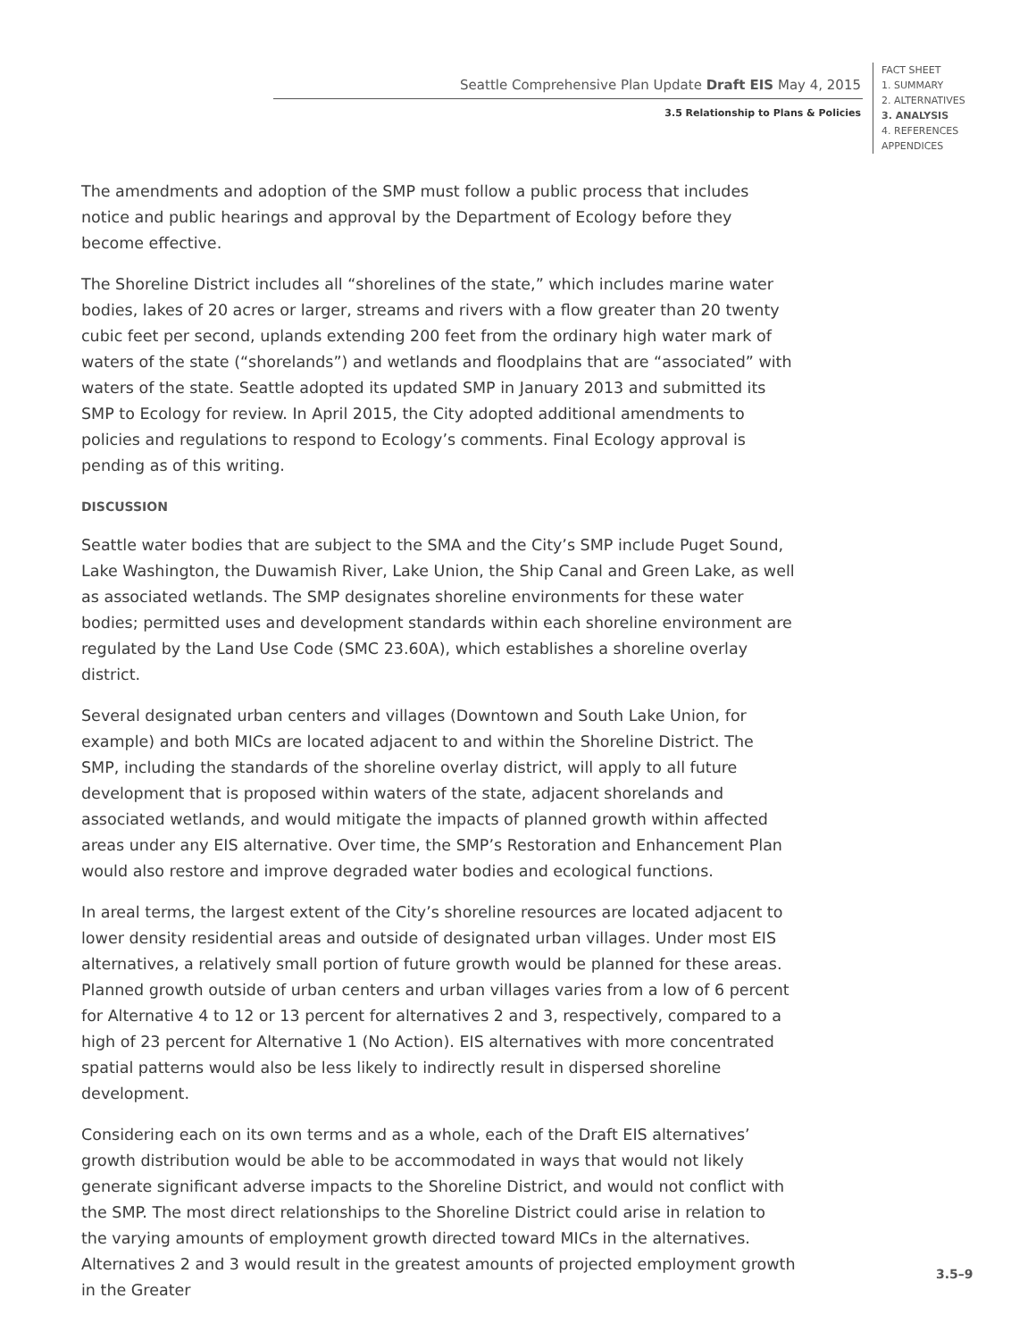Seattle Comprehensive Plan Update Draft EIS May 4, 2015
3.5 Relationship to Plans & Policies
FACT SHEET
1. SUMMARY
2. ALTERNATIVES
3. ANALYSIS
4. REFERENCES
APPENDICES
The amendments and adoption of the SMP must follow a public process that includes notice and public hearings and approval by the Department of Ecology before they become effective.
The Shoreline District includes all “shorelines of the state,” which includes marine water bodies, lakes of 20 acres or larger, streams and rivers with a flow greater than 20 twenty cubic feet per second, uplands extending 200 feet from the ordinary high water mark of waters of the state (“shorelands”) and wetlands and floodplains that are “associated” with waters of the state. Seattle adopted its updated SMP in January 2013 and submitted its SMP to Ecology for review. In April 2015, the City adopted additional amendments to policies and regulations to respond to Ecology’s comments. Final Ecology approval is pending as of this writing.
DISCUSSION
Seattle water bodies that are subject to the SMA and the City’s SMP include Puget Sound, Lake Washington, the Duwamish River, Lake Union, the Ship Canal and Green Lake, as well as associated wetlands. The SMP designates shoreline environments for these water bodies; permitted uses and development standards within each shoreline environment are regulated by the Land Use Code (SMC 23.60A), which establishes a shoreline overlay district.
Several designated urban centers and villages (Downtown and South Lake Union, for example) and both MICs are located adjacent to and within the Shoreline District. The SMP, including the standards of the shoreline overlay district, will apply to all future development that is proposed within waters of the state, adjacent shorelands and associated wetlands, and would mitigate the impacts of planned growth within affected areas under any EIS alternative. Over time, the SMP’s Restoration and Enhancement Plan would also restore and improve degraded water bodies and ecological functions.
In areal terms, the largest extent of the City’s shoreline resources are located adjacent to lower density residential areas and outside of designated urban villages. Under most EIS alternatives, a relatively small portion of future growth would be planned for these areas. Planned growth outside of urban centers and urban villages varies from a low of 6 percent for Alternative 4 to 12 or 13 percent for alternatives 2 and 3, respectively, compared to a high of 23 percent for Alternative 1 (No Action). EIS alternatives with more concentrated spatial patterns would also be less likely to indirectly result in dispersed shoreline development.
Considering each on its own terms and as a whole, each of the Draft EIS alternatives’ growth distribution would be able to be accommodated in ways that would not likely generate significant adverse impacts to the Shoreline District, and would not conflict with the SMP. The most direct relationships to the Shoreline District could arise in relation to the varying amounts of employment growth directed toward MICs in the alternatives. Alternatives 2 and 3 would result in the greatest amounts of projected employment growth in the Greater
3.5–9